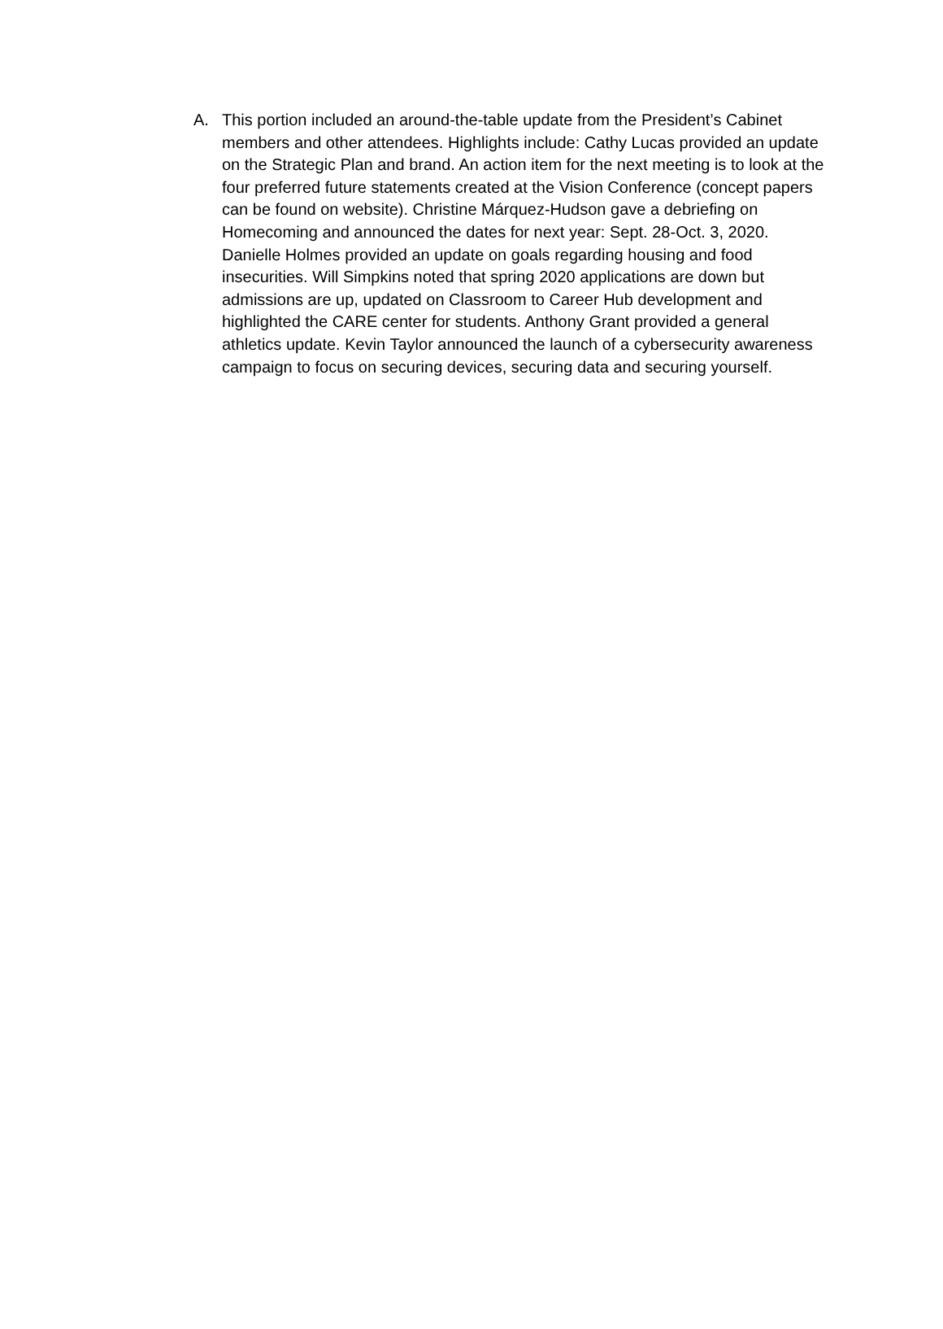A. This portion included an around-the-table update from the President’s Cabinet members and other attendees. Highlights include: Cathy Lucas provided an update on the Strategic Plan and brand. An action item for the next meeting is to look at the four preferred future statements created at the Vision Conference (concept papers can be found on website). Christine Márquez-Hudson gave a debriefing on Homecoming and announced the dates for next year: Sept. 28-Oct. 3, 2020. Danielle Holmes provided an update on goals regarding housing and food insecurities. Will Simpkins noted that spring 2020 applications are down but admissions are up, updated on Classroom to Career Hub development and highlighted the CARE center for students. Anthony Grant provided a general athletics update. Kevin Taylor announced the launch of a cybersecurity awareness campaign to focus on securing devices, securing data and securing yourself.